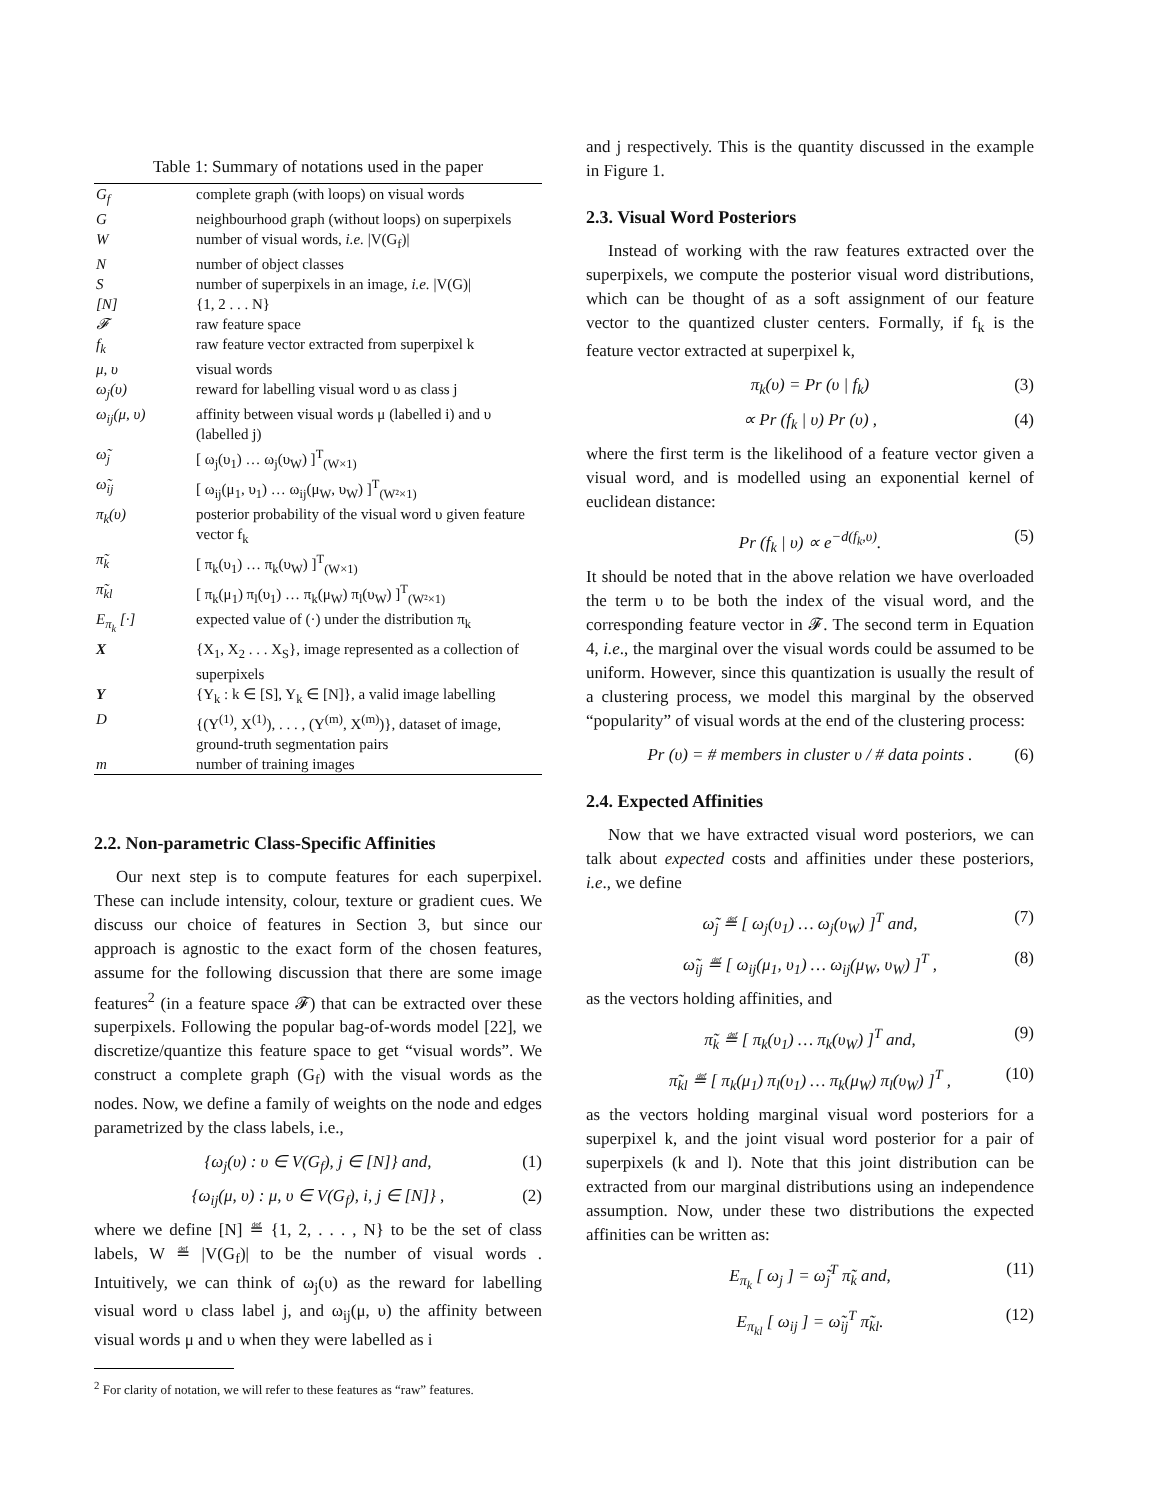Table 1: Summary of notations used in the paper
| G<sub>f</sub> | complete graph (with loops) on visual words |
| G | neighbourhood graph (without loops) on superpixels |
| W | number of visual words, i.e. /V(G<sub>f</sub>)/ |
| N | number of object classes |
| S | number of superpixels in an image, i.e. /V(G)/ |
| [N] | {1, 2 . . . N} |
| 𝓕 | raw feature space |
| f<sub>k</sub> | raw feature vector extracted from superpixel k |
| μ, υ | visual words |
| ω<sub>j</sub>(υ) | reward for labelling visual word υ as class j |
| ω<sub>ij</sub>(μ, υ) | affinity between visual words μ (labelled i) and υ (labelled j) |
| ω̃<sub>j</sub> | [ ω<sub>j</sub>(υ<sub>1</sub>) … ω<sub>j</sub>(υ<sub>W</sub>) ]<sup>T</sup><sub>(W×1)</sub> |
| ω̃<sub>ij</sub> | [ ω<sub>ij</sub>(μ<sub>1</sub>, υ<sub>1</sub>) … ω<sub>ij</sub>(μ<sub>W</sub>, υ<sub>W</sub>) ]<sup>T</sup><sub>(W²×1)</sub> |
| π<sub>k</sub>(υ) | posterior probability of the visual word υ given feature vector f<sub>k</sub> |
| π̃<sub>k</sub> | [ π<sub>k</sub>(υ<sub>1</sub>) … π<sub>k</sub>(υ<sub>W</sub>) ]<sup>T</sup><sub>(W×1)</sub> |
| π̃<sub>kl</sub> | [ π<sub>k</sub>(μ<sub>1</sub>) π<sub>l</sub>(υ<sub>1</sub>) … π<sub>k</sub>(μ<sub>W</sub>) π<sub>l</sub>(υ<sub>W</sub>) ]<sup>T</sup><sub>(W²×1)</sub> |
| E<sub>π<sub>k</sub></sub> [·] | expected value of (·) under the distribution π<sub>k</sub> |
| X | {X<sub>1</sub>, X<sub>2</sub> . . . X<sub>S</sub>}, image represented as a collection of superpixels |
| Y | {Y<sub>k</sub> : k ∈ [S], Y<sub>k</sub> ∈ [N]}, a valid image labelling |
| D | {(Y<sup>(1)</sup>, X<sup>(1)</sup>), . . . , (Y<sup>(m)</sup>, X<sup>(m)</sup>)}, dataset of image, ground-truth segmentation pairs |
| m | number of training images |
2.2. Non-parametric Class-Specific Affinities
Our next step is to compute features for each superpixel. These can include intensity, colour, texture or gradient cues. We discuss our choice of features in Section 3, but since our approach is agnostic to the exact form of the chosen features, assume for the following discussion that there are some image features<sup>2</sup> (in a feature space 𝓕) that can be extracted over these superpixels. Following the popular bag-of-words model [22], we discretize/quantize this feature space to get “visual words”. We construct a complete graph (G<sub>f</sub>) with the visual words as the nodes. Now, we define a family of weights on the node and edges parametrized by the class labels, i.e.,
{ω<sub>j</sub>(υ) : υ ∈ V(G<sub>f</sub>), j ∈ [N]} and, (1)
{ω<sub>ij</sub>(μ, υ) : μ, υ ∈ V(G<sub>f</sub>), i, j ∈ [N]} , (2)
where we define [N] ≝ {1, 2, . . . , N} to be the set of class labels, W ≝ |V(G<sub>f</sub>)| to be the number of visual words . Intuitively, we can think of ω<sub>j</sub>(υ) as the reward for labelling visual word υ class label j, and ω<sub>ij</sub>(μ, υ) the affinity between visual words μ and υ when they were labelled as i
<sup>2</sup> For clarity of notation, we will refer to these features as “raw” features.
and j respectively. This is the quantity discussed in the example in Figure 1.
2.3. Visual Word Posteriors
Instead of working with the raw features extracted over the superpixels, we compute the posterior visual word distributions, which can be thought of as a soft assignment of our feature vector to the quantized cluster centers. Formally, if f<sub>k</sub> is the feature vector extracted at superpixel k,
π<sub>k</sub>(υ) = Pr (υ | f<sub>k</sub>) (3)
∝ Pr (f<sub>k</sub> | υ) Pr (υ) , (4)
where the first term is the likelihood of a feature vector given a visual word, and is modelled using an exponential kernel of euclidean distance:
Pr (f<sub>k</sub> | υ) ∝ e<sup>−d(f<sub>k</sub>,υ)</sup>. (5)
It should be noted that in the above relation we have overloaded the term υ to be both the index of the visual word, and the corresponding feature vector in 𝓕. The second term in Equation 4, i.e., the marginal over the visual words could be assumed to be uniform. However, since this quantization is usually the result of a clustering process, we model this marginal by the observed “popularity” of visual words at the end of the clustering process:
Pr (υ) = # members in cluster υ / # data points . (6)
2.4. Expected Affinities
Now that we have extracted visual word posteriors, we can talk about expected costs and affinities under these posteriors, i.e., we define
ω̃<sub>j</sub> ≝ [ ω<sub>j</sub>(υ<sub>1</sub>) … ω<sub>j</sub>(υ<sub>W</sub>) ]<sup>T</sup> and, (7)
ω̃<sub>ij</sub> ≝ [ ω<sub>ij</sub>(μ<sub>1</sub>, υ<sub>1</sub>) … ω<sub>ij</sub>(μ<sub>W</sub>, υ<sub>W</sub>) ]<sup>T</sup> , (8)
as the vectors holding affinities, and
π̃<sub>k</sub> ≝ [ π<sub>k</sub>(υ<sub>1</sub>) … π<sub>k</sub>(υ<sub>W</sub>) ]<sup>T</sup> and, (9)
π̃<sub>kl</sub> ≝ [ π<sub>k</sub>(μ<sub>1</sub>) π<sub>l</sub>(υ<sub>1</sub>) … π<sub>k</sub>(μ<sub>W</sub>) π<sub>l</sub>(υ<sub>W</sub>) ]<sup>T</sup> , (10)
as the vectors holding marginal visual word posteriors for a superpixel k, and the joint visual word posterior for a pair of superpixels (k and l). Note that this joint distribution can be extracted from our marginal distributions using an independence assumption. Now, under these two distributions the expected affinities can be written as:
E<sub>π<sub>k</sub></sub> [ ω<sub>j</sub> ] = ω̃<sub>j</sub><sup>T</sup> π̃<sub>k</sub> and, (11)
E<sub>π<sub>kl</sub></sub> [ ω<sub>ij</sub> ] = ω̃<sub>ij</sub><sup>T</sup> π̃<sub>kl</sub>. (12)